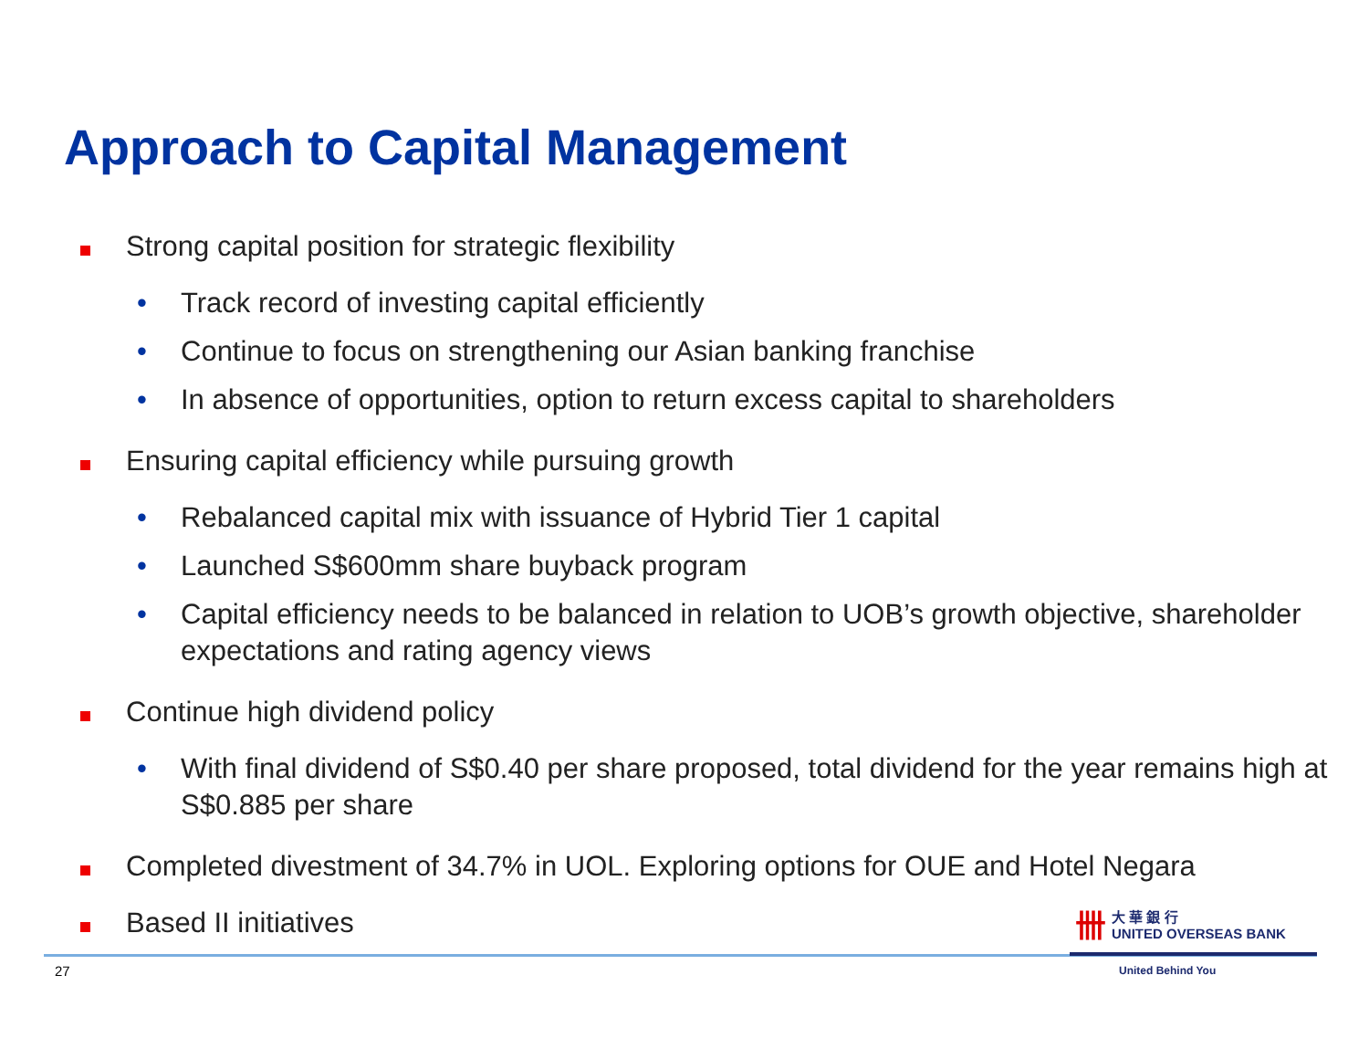Approach to Capital Management
Strong capital position for strategic flexibility
• Track record of investing capital efficiently
• Continue to focus on strengthening our Asian banking franchise
• In absence of opportunities, option to return excess capital to shareholders
Ensuring capital efficiency while pursuing growth
• Rebalanced capital mix with issuance of Hybrid Tier 1 capital
• Launched S$600mm share buyback program
• Capital efficiency needs to be balanced in relation to UOB’s growth objective, shareholder expectations and rating agency views
Continue high dividend policy
• With final dividend of S$0.40 per share proposed, total dividend for the year remains high at S$0.885 per share
Completed divestment of 34.7% in UOL. Exploring options for OUE and Hotel Negara
Based II initiatives
卌大 華 銀 行
UNITED OVERSEAS BANK
27 United Behind You